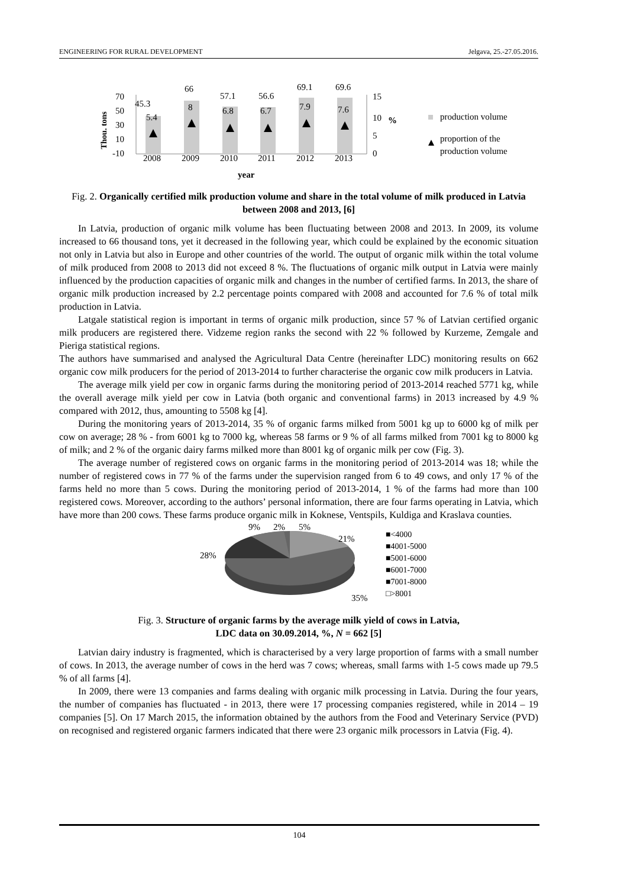ENGINEERING FOR RURAL DEVELOPMENT Jelgava, 25.-27.05.2016.
Thou. tons
70
50
30
10
-10
45.3
66
57.1
56.6
69.1
69.6
5.4
8
6.8
6.7
7.9
7.6
2008
2009
2010
2011
2012
2013
15
10
5
0
%
year
production volume
proportion of the
production volume
Fig. 2. Organically certified milk production volume and share in the total volume of milk produced in Latvia between 2008 and 2013, [6]
In Latvia, production of organic milk volume has been fluctuating between 2008 and 2013. In 2009, its volume increased to 66 thousand tons, yet it decreased in the following year, which could be explained by the economic situation not only in Latvia but also in Europe and other countries of the world. The output of organic milk within the total volume of milk produced from 2008 to 2013 did not exceed 8 %. The fluctuations of organic milk output in Latvia were mainly influenced by the production capacities of organic milk and changes in the number of certified farms. In 2013, the share of organic milk production increased by 2.2 percentage points compared with 2008 and accounted for 7.6 % of total milk production in Latvia.
Latgale statistical region is important in terms of organic milk production, since 57 % of Latvian certified organic milk producers are registered there. Vidzeme region ranks the second with 22 % followed by Kurzeme, Zemgale and Pieriga statistical regions.
The authors have summarised and analysed the Agricultural Data Centre (hereinafter LDC) monitoring results on 662 organic cow milk producers for the period of 2013-2014 to further characterise the organic cow milk producers in Latvia.
The average milk yield per cow in organic farms during the monitoring period of 2013-2014 reached 5771 kg, while the overall average milk yield per cow in Latvia (both organic and conventional farms) in 2013 increased by 4.9 % compared with 2012, thus, amounting to 5508 kg [4].
During the monitoring years of 2013-2014, 35 % of organic farms milked from 5001 kg up to 6000 kg of milk per cow on average; 28 % - from 6001 kg to 7000 kg, whereas 58 farms or 9 % of all farms milked from 7001 kg to 8000 kg of milk; and 2 % of the organic dairy farms milked more than 8001 kg of organic milk per cow (Fig. 3).
The average number of registered cows on organic farms in the monitoring period of 2013-2014 was 18; while the number of registered cows in 77 % of the farms under the supervision ranged from 6 to 49 cows, and only 17 % of the farms held no more than 5 cows. During the monitoring period of 2013-2014, 1 % of the farms had more than 100 registered cows. Moreover, according to the authors’ personal information, there are four farms operating in Latvia, which have more than 200 cows. These farms produce organic milk in Koknese, Ventspils, Kuldiga and Kraslava counties.
9%
2%
5%
21%
28%
35%
■<4000
■4001-5000
■5001-6000
■6001-7000
■7001-8000
□>8001
Fig. 3. Structure of organic farms by the average milk yield of cows in Latvia,
LDC data on 30.09.2014, %, N = 662 [5]
Latvian dairy industry is fragmented, which is characterised by a very large proportion of farms with a small number of cows. In 2013, the average number of cows in the herd was 7 cows; whereas, small farms with 1-5 cows made up 79.5 % of all farms [4].
In 2009, there were 13 companies and farms dealing with organic milk processing in Latvia. During the four years, the number of companies has fluctuated - in 2013, there were 17 processing companies registered, while in 2014 – 19 companies [5]. On 17 March 2015, the information obtained by the authors from the Food and Veterinary Service (PVD) on recognised and registered organic farmers indicated that there were 23 organic milk processors in Latvia (Fig. 4).
104